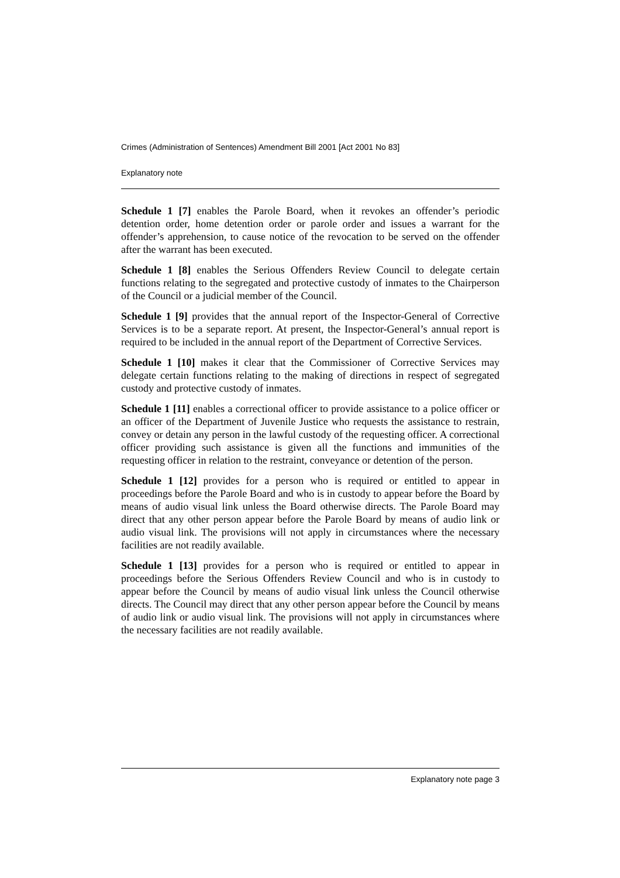Crimes (Administration of Sentences) Amendment Bill 2001 [Act 2001 No 83]
Explanatory note
Schedule 1 [7] enables the Parole Board, when it revokes an offender’s periodic detention order, home detention order or parole order and issues a warrant for the offender’s apprehension, to cause notice of the revocation to be served on the offender after the warrant has been executed.
Schedule 1 [8] enables the Serious Offenders Review Council to delegate certain functions relating to the segregated and protective custody of inmates to the Chairperson of the Council or a judicial member of the Council.
Schedule 1 [9] provides that the annual report of the Inspector-General of Corrective Services is to be a separate report. At present, the Inspector-General’s annual report is required to be included in the annual report of the Department of Corrective Services.
Schedule 1 [10] makes it clear that the Commissioner of Corrective Services may delegate certain functions relating to the making of directions in respect of segregated custody and protective custody of inmates.
Schedule 1 [11] enables a correctional officer to provide assistance to a police officer or an officer of the Department of Juvenile Justice who requests the assistance to restrain, convey or detain any person in the lawful custody of the requesting officer. A correctional officer providing such assistance is given all the functions and immunities of the requesting officer in relation to the restraint, conveyance or detention of the person.
Schedule 1 [12] provides for a person who is required or entitled to appear in proceedings before the Parole Board and who is in custody to appear before the Board by means of audio visual link unless the Board otherwise directs. The Parole Board may direct that any other person appear before the Parole Board by means of audio link or audio visual link. The provisions will not apply in circumstances where the necessary facilities are not readily available.
Schedule 1 [13] provides for a person who is required or entitled to appear in proceedings before the Serious Offenders Review Council and who is in custody to appear before the Council by means of audio visual link unless the Council otherwise directs. The Council may direct that any other person appear before the Council by means of audio link or audio visual link. The provisions will not apply in circumstances where the necessary facilities are not readily available.
Explanatory note page 3